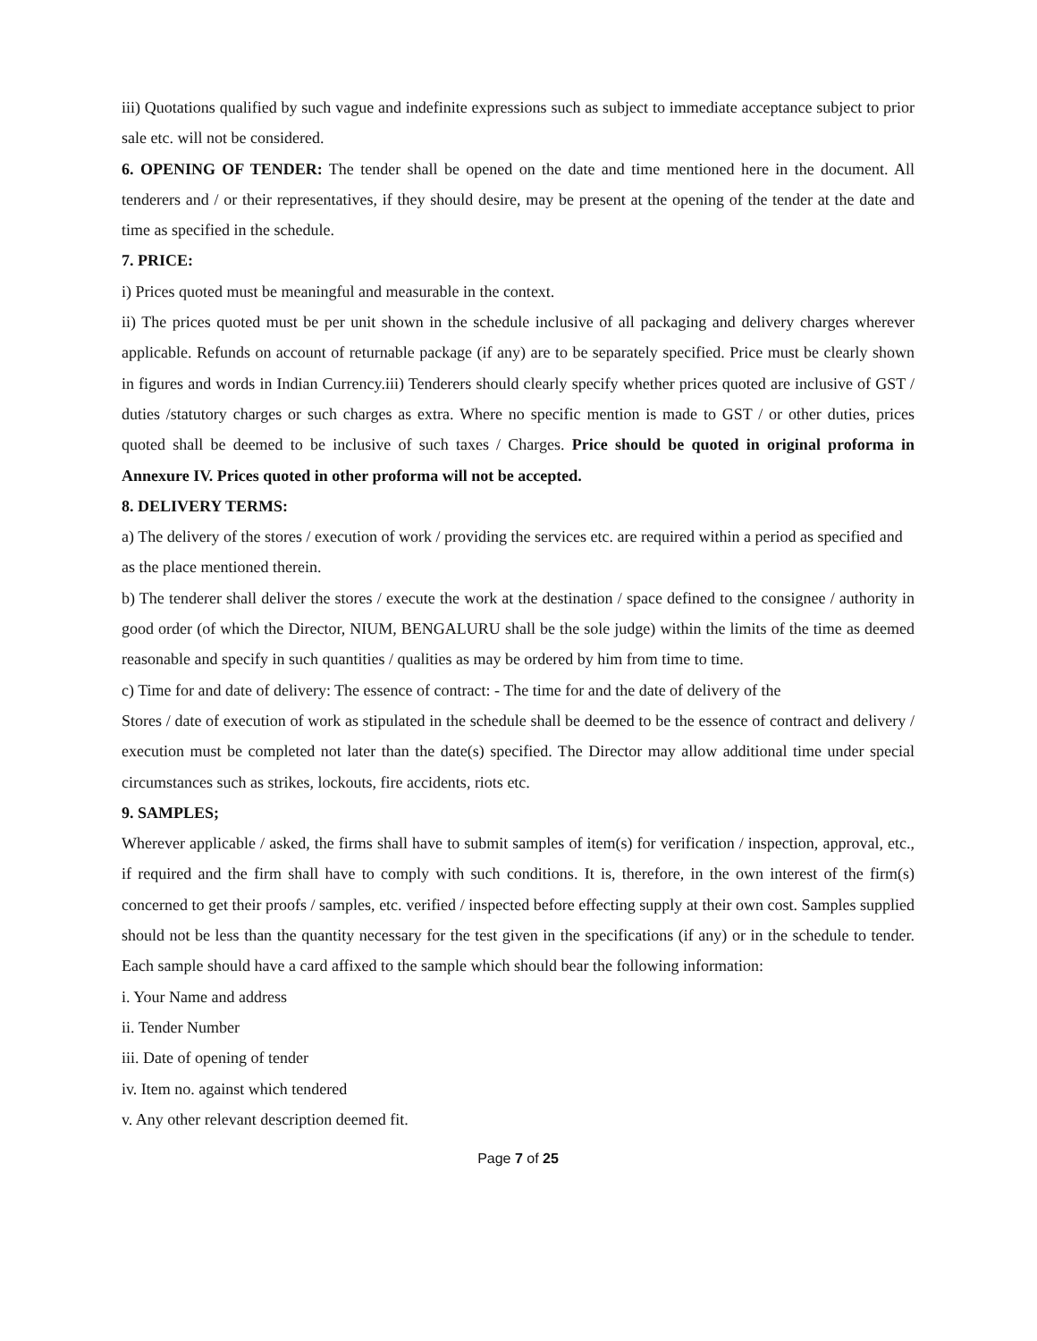iii) Quotations qualified by such vague and indefinite expressions such as subject to immediate acceptance subject to prior sale etc. will not be considered.
6. OPENING OF TENDER: The tender shall be opened on the date and time mentioned here in the document. All tenderers and / or their representatives, if they should desire, may be present at the opening of the tender at the date and time as specified in the schedule.
7. PRICE:
i) Prices quoted must be meaningful and measurable in the context.
ii) The prices quoted must be per unit shown in the schedule inclusive of all packaging and delivery charges wherever applicable. Refunds on account of returnable package (if any) are to be separately specified. Price must be clearly shown in figures and words in Indian Currency.iii) Tenderers should clearly specify whether prices quoted are inclusive of GST / duties /statutory charges or such charges as extra. Where no specific mention is made to GST / or other duties, prices quoted shall be deemed to be inclusive of such taxes / Charges. Price should be quoted in original proforma in Annexure IV. Prices quoted in other proforma will not be accepted.
8. DELIVERY TERMS:
a) The delivery of the stores / execution of work / providing the services etc. are required within a period as specified and as the place mentioned therein.
b) The tenderer shall deliver the stores / execute the work at the destination / space defined to the consignee / authority in good order (of which the Director, NIUM, BENGALURU shall be the sole judge) within the limits of the time as deemed reasonable and specify in such quantities / qualities as may be ordered by him from time to time.
c) Time for and date of delivery: The essence of contract: - The time for and the date of delivery of the
Stores / date of execution of work as stipulated in the schedule shall be deemed to be the essence of contract and delivery / execution must be completed not later than the date(s) specified. The Director may allow additional time under special circumstances such as strikes, lockouts, fire accidents, riots etc.
9. SAMPLES;
Wherever applicable / asked, the firms shall have to submit samples of item(s) for verification / inspection, approval, etc., if required and the firm shall have to comply with such conditions. It is, therefore, in the own interest of the firm(s) concerned to get their proofs / samples, etc. verified / inspected before effecting supply at their own cost. Samples supplied should not be less than the quantity necessary for the test given in the specifications (if any) or in the schedule to tender. Each sample should have a card affixed to the sample which should bear the following information:
i. Your Name and address
ii. Tender Number
iii. Date of opening of tender
iv. Item no. against which tendered
v. Any other relevant description deemed fit.
Page 7 of 25